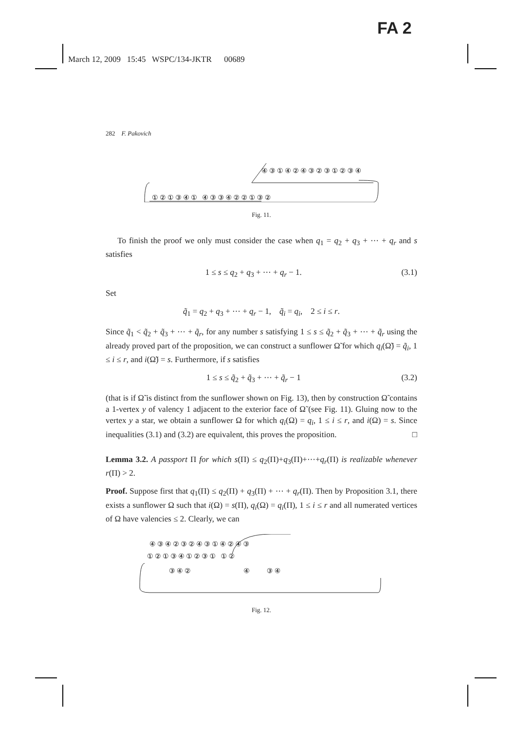FA 2
March 12, 2009 15:45 WSPC/134-JKTR 00689
282 F. Pakovich
① ② ① ③ ④ ① ④ ③ ③ ④ ② ② ① ③ ②
④ ③ ① ④ ② ④ ③ ② ③ ① ② ③ ④
Fig. 11.
To finish the proof we only must consider the case when q<sub>1</sub> = q<sub>2</sub> + q<sub>3</sub> + ⋯ + q<sub>r</sub> and s satisfies
1 ≤ s ≤ q<sub>2</sub> + q<sub>3</sub> + ⋯ + q<sub>r</sub> − 1. (3.1)
Set
q̃<sub>1</sub> = q<sub>2</sub> + q<sub>3</sub> + ⋯ + q<sub>r</sub> − 1, q̃<sub>i</sub> = q<sub>i</sub>, 2 ≤ i ≤ r.
Since q̃<sub>1</sub> < q̃<sub>2</sub> + q̃<sub>3</sub> + ⋯ + q̃<sub>r</sub>, for any number s satisfying 1 ≤ s ≤ q̃<sub>2</sub> + q̃<sub>3</sub> + ⋯ + q̃<sub>r</sub> using the already proved part of the proposition, we can construct a sunflower Ω̃ for which q<sub>i</sub>(Ω̃) = q̃<sub>i</sub>, 1 ≤ i ≤ r, and i(Ω̃) = s. Furthermore, if s satisfies
1 ≤ s ≤ q̃<sub>2</sub> + q̃<sub>3</sub> + ⋯ + q̃<sub>r</sub> − 1 (3.2)
(that is if Ω̃ is distinct from the sunflower shown on Fig. 13), then by construction Ω̃ contains a 1-vertex y of valency 1 adjacent to the exterior face of Ω̃ (see Fig. 11). Gluing now to the vertex y a star, we obtain a sunflower Ω for which q<sub>i</sub>(Ω) = q<sub>i</sub>, 1 ≤ i ≤ r, and i(Ω) = s. Since inequalities (3.1) and (3.2) are equivalent, this proves the proposition. □
Lemma 3.2. A passport Π for which s(Π) ≤ q<sub>2</sub>(Π)+q<sub>3</sub>(Π)+⋯+q<sub>r</sub>(Π) is realizable whenever r(Π) > 2.
Proof. Suppose first that q<sub>1</sub>(Π) ≤ q<sub>2</sub>(Π) + q<sub>3</sub>(Π) + ⋯ + q<sub>r</sub>(Π). Then by Proposition 3.1, there exists a sunflower Ω such that i(Ω) = s(Π), q<sub>i</sub>(Ω) = q<sub>i</sub>(Π), 1 ≤ i ≤ r and all numerated vertices of Ω have valencies ≤ 2. Clearly, we can
① ② ① ③ ④ ① ② ③ ① ① ②
④ ③ ④ ② ③ ② ④ ③ ① ④ ② ④ ③
③ ④ ② ④ ③ ④
Fig. 12.